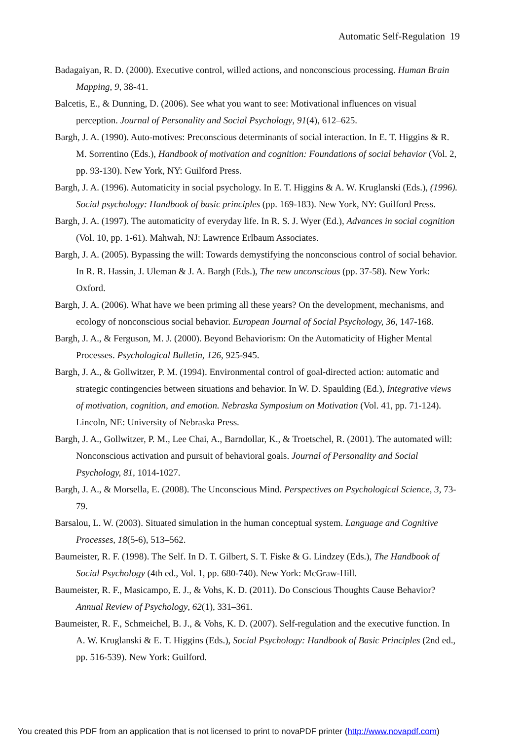Automatic Self-Regulation 19
Badagaiyan, R. D. (2000). Executive control, willed actions, and nonconscious processing. Human Brain Mapping, 9, 38-41.
Balcetis, E., & Dunning, D. (2006). See what you want to see: Motivational influences on visual perception. Journal of Personality and Social Psychology, 91(4), 612–625.
Bargh, J. A. (1990). Auto-motives: Preconscious determinants of social interaction. In E. T. Higgins & R. M. Sorrentino (Eds.), Handbook of motivation and cognition: Foundations of social behavior (Vol. 2, pp. 93-130). New York, NY: Guilford Press.
Bargh, J. A. (1996). Automaticity in social psychology. In E. T. Higgins & A. W. Kruglanski (Eds.), (1996). Social psychology: Handbook of basic principles (pp. 169-183). New York, NY: Guilford Press.
Bargh, J. A. (1997). The automaticity of everyday life. In R. S. J. Wyer (Ed.), Advances in social cognition (Vol. 10, pp. 1-61). Mahwah, NJ: Lawrence Erlbaum Associates.
Bargh, J. A. (2005). Bypassing the will: Towards demystifying the nonconscious control of social behavior. In R. R. Hassin, J. Uleman & J. A. Bargh (Eds.), The new unconscious (pp. 37-58). New York: Oxford.
Bargh, J. A. (2006). What have we been priming all these years? On the development, mechanisms, and ecology of nonconscious social behavior. European Journal of Social Psychology, 36, 147-168.
Bargh, J. A., & Ferguson, M. J. (2000). Beyond Behaviorism: On the Automaticity of Higher Mental Processes. Psychological Bulletin, 126, 925-945.
Bargh, J. A., & Gollwitzer, P. M. (1994). Environmental control of goal-directed action: automatic and strategic contingencies between situations and behavior. In W. D. Spaulding (Ed.), Integrative views of motivation, cognition, and emotion. Nebraska Symposium on Motivation (Vol. 41, pp. 71-124). Lincoln, NE: University of Nebraska Press.
Bargh, J. A., Gollwitzer, P. M., Lee Chai, A., Barndollar, K., & Troetschel, R. (2001). The automated will: Nonconscious activation and pursuit of behavioral goals. Journal of Personality and Social Psychology, 81, 1014-1027.
Bargh, J. A., & Morsella, E. (2008). The Unconscious Mind. Perspectives on Psychological Science, 3, 73-79.
Barsalou, L. W. (2003). Situated simulation in the human conceptual system. Language and Cognitive Processes, 18(5-6), 513–562.
Baumeister, R. F. (1998). The Self. In D. T. Gilbert, S. T. Fiske & G. Lindzey (Eds.), The Handbook of Social Psychology (4th ed., Vol. 1, pp. 680-740). New York: McGraw-Hill.
Baumeister, R. F., Masicampo, E. J., & Vohs, K. D. (2011). Do Conscious Thoughts Cause Behavior? Annual Review of Psychology, 62(1), 331–361.
Baumeister, R. F., Schmeichel, B. J., & Vohs, K. D. (2007). Self-regulation and the executive function. In A. W. Kruglanski & E. T. Higgins (Eds.), Social Psychology: Handbook of Basic Principles (2nd ed., pp. 516-539). New York: Guilford.
You created this PDF from an application that is not licensed to print to novaPDF printer (http://www.novapdf.com)